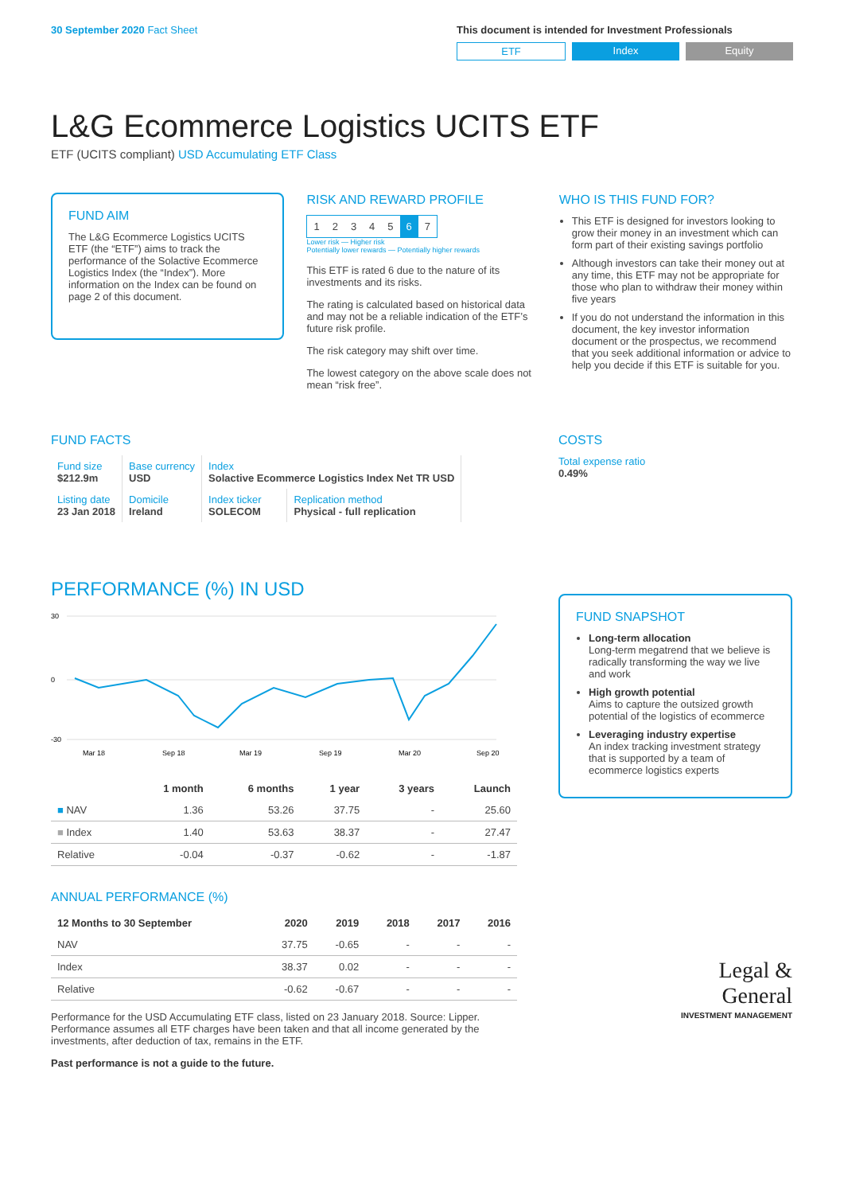30 September 2020 Fact Sheet This document is intended for Investment Professionals
ETF Index Equity
L&G Ecommerce Logistics UCITS ETF
ETF (UCITS compliant) USD Accumulating ETF Class
FUND AIM
The L&G Ecommerce Logistics UCITS ETF (the “ETF”) aims to track the performance of the Solactive Ecommerce Logistics Index (the “Index”). More information on the Index can be found on page 2 of this document.
RISK AND REWARD PROFILE
| 1 | 2 | 3 | 4 | 5 | 6 | 7 |
Lower risk — Higher risk
Potentially lower rewards — Potentially higher rewards
This ETF is rated 6 due to the nature of its investments and its risks.
The rating is calculated based on historical data and may not be a reliable indication of the ETF’s future risk profile.
The risk category may shift over time.
The lowest category on the above scale does not mean “risk free”.
WHO IS THIS FUND FOR?
This ETF is designed for investors looking to grow their money in an investment which can form part of their existing savings portfolio
Although investors can take their money out at any time, this ETF may not be appropriate for those who plan to withdraw their money within five years
If you do not understand the information in this document, the key investor information document or the prospectus, we recommend that you seek additional information or advice to help you decide if this ETF is suitable for you.
FUND FACTS
| Fund size $212.9m | Base currency USD | Index Solactive Ecommerce Logistics Index Net TR USD | |
| Listing date 23 Jan 2018 | Domicile Ireland | Index ticker SOLECOM | Replication method Physical - full replication |
COSTS
Total expense ratio
0.49%
PERFORMANCE (%) IN USD
30
0
-30
Mar 18
Sep 18
Mar 19
Sep 19
Mar 20
Sep 20
| | 1 month | 6 months | 1 year | 3 years | Launch |
| --- | --- | --- | --- | --- | --- |
| ■ NAV | 1.36 | 53.26 | 37.75 | - | 25.60 |
| ■ Index | 1.40 | 53.63 | 38.37 | - | 27.47 |
| Relative | -0.04 | -0.37 | -0.62 | - | -1.87 |
ANNUAL PERFORMANCE (%)
| 12 Months to 30 September | 2020 | 2019 | 2018 | 2017 | 2016 |
| --- | --- | --- | --- | --- | --- |
| NAV | 37.75 | -0.65 | - | - | - |
| Index | 38.37 | 0.02 | - | - | - |
| Relative | -0.62 | -0.67 | - | - | - |
Performance for the USD Accumulating ETF class, listed on 23 January 2018. Source: Lipper. Performance assumes all ETF charges have been taken and that all income generated by the investments, after deduction of tax, remains in the ETF.
Past performance is not a guide to the future.
FUND SNAPSHOT
Long-term allocation
Long-term megatrend that we believe is radically transforming the way we live and work
High growth potential
Aims to capture the outsized growth potential of the logistics of ecommerce
Leveraging industry expertise
An index tracking investment strategy that is supported by a team of ecommerce logistics experts
Legal &
General
INVESTMENT MANAGEMENT